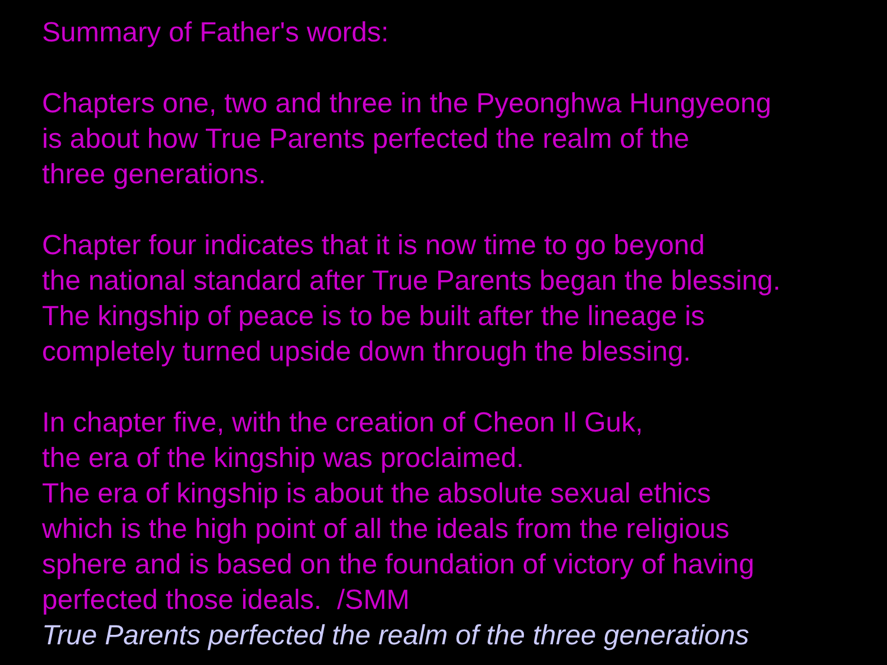Summary of Father's words:
Chapters one, two and three in the Pyeonghwa Hungyeong
is about how True Parents perfected the realm of the
three generations.
Chapter four indicates that it is now time to go beyond
the national standard after True Parents began the blessing.
The kingship of peace is to be built after the lineage is
completely turned upside down through the blessing.
In chapter five, with the creation of Cheon Il Guk,
the era of the kingship was proclaimed.
The era of kingship is about the absolute sexual ethics
which is the high point of all the ideals from the religious
sphere and is based on the foundation of victory of having
perfected those ideals. /SMM
True Parents perfected the realm of the three generations